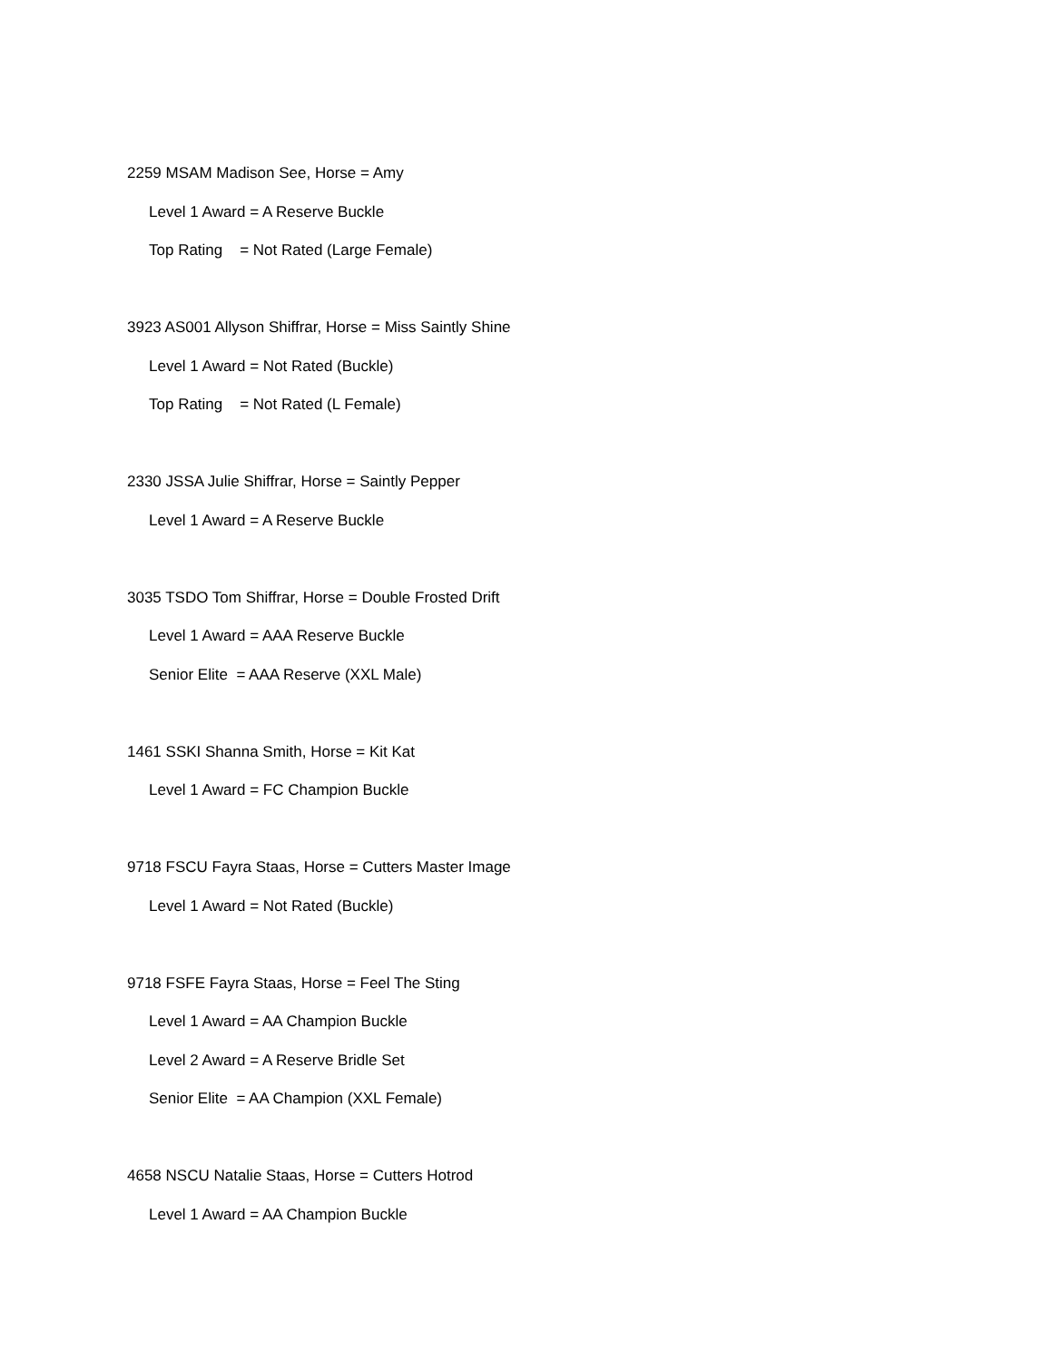2259 MSAM Madison See, Horse = Amy
Level 1 Award = A Reserve Buckle
Top Rating = Not Rated (Large Female)
3923 AS001 Allyson Shiffrar, Horse = Miss Saintly Shine
Level 1 Award = Not Rated (Buckle)
Top Rating = Not Rated (L Female)
2330 JSSA Julie Shiffrar, Horse = Saintly Pepper
Level 1 Award = A Reserve Buckle
3035 TSDO Tom Shiffrar, Horse = Double Frosted Drift
Level 1 Award = AAA Reserve Buckle
Senior Elite = AAA Reserve (XXL Male)
1461 SSKI Shanna Smith, Horse = Kit Kat
Level 1 Award = FC Champion Buckle
9718 FSCU Fayra Staas, Horse = Cutters Master Image
Level 1 Award = Not Rated (Buckle)
9718 FSFE Fayra Staas, Horse = Feel The Sting
Level 1 Award = AA Champion Buckle
Level 2 Award = A Reserve Bridle Set
Senior Elite = AA Champion (XXL Female)
4658 NSCU Natalie Staas, Horse = Cutters Hotrod
Level 1 Award = AA Champion Buckle